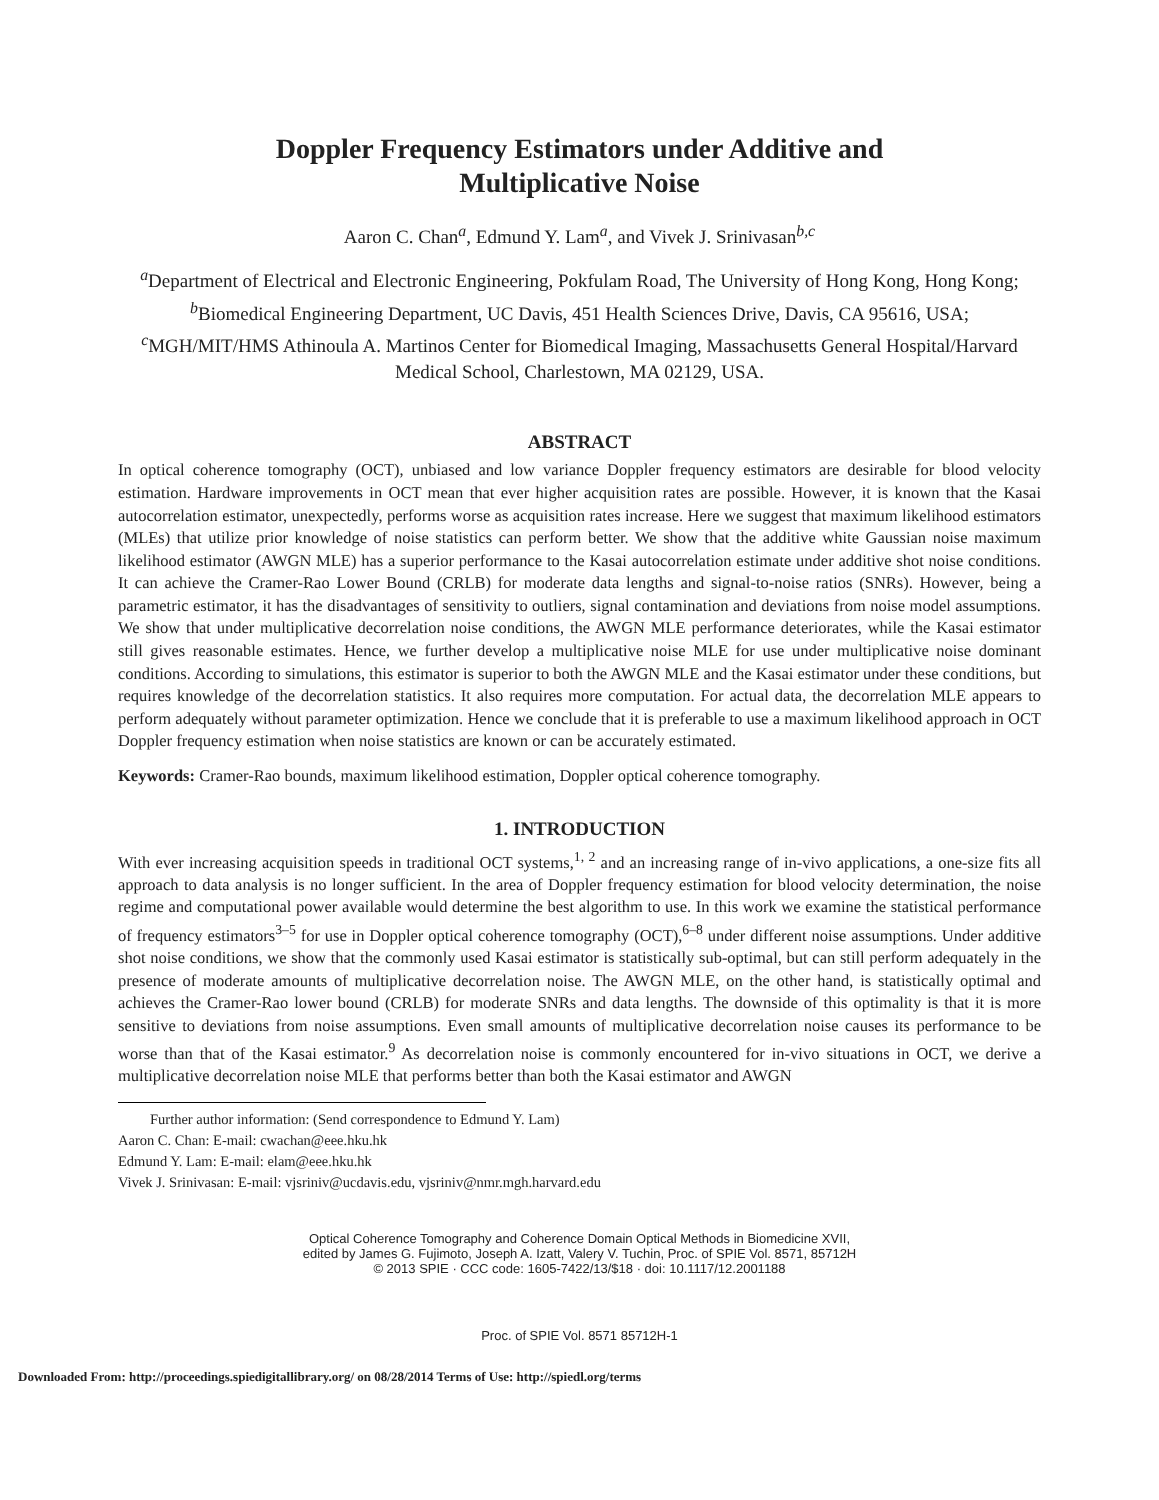Doppler Frequency Estimators under Additive and
Multiplicative Noise
Aaron C. Chan<sup>a</sup>, Edmund Y. Lam<sup>a</sup>, and Vivek J. Srinivasan<sup>b,c</sup>
<sup>a</sup> Department of Electrical and Electronic Engineering, Pokfulam Road, The University of Hong Kong, Hong Kong;
<sup>b</sup> Biomedical Engineering Department, UC Davis, 451 Health Sciences Drive, Davis, CA 95616, USA;
<sup>c</sup> MGH/MIT/HMS Athinoula A. Martinos Center for Biomedical Imaging, Massachusetts General Hospital/Harvard Medical School, Charlestown, MA 02129, USA.
ABSTRACT
In optical coherence tomography (OCT), unbiased and low variance Doppler frequency estimators are desirable for blood velocity estimation. Hardware improvements in OCT mean that ever higher acquisition rates are possible. However, it is known that the Kasai autocorrelation estimator, unexpectedly, performs worse as acquisition rates increase. Here we suggest that maximum likelihood estimators (MLEs) that utilize prior knowledge of noise statistics can perform better. We show that the additive white Gaussian noise maximum likelihood estimator (AWGN MLE) has a superior performance to the Kasai autocorrelation estimate under additive shot noise conditions. It can achieve the Cramer-Rao Lower Bound (CRLB) for moderate data lengths and signal-to-noise ratios (SNRs). However, being a parametric estimator, it has the disadvantages of sensitivity to outliers, signal contamination and deviations from noise model assumptions. We show that under multiplicative decorrelation noise conditions, the AWGN MLE performance deteriorates, while the Kasai estimator still gives reasonable estimates. Hence, we further develop a multiplicative noise MLE for use under multiplicative noise dominant conditions. According to simulations, this estimator is superior to both the AWGN MLE and the Kasai estimator under these conditions, but requires knowledge of the decorrelation statistics. It also requires more computation. For actual data, the decorrelation MLE appears to perform adequately without parameter optimization. Hence we conclude that it is preferable to use a maximum likelihood approach in OCT Doppler frequency estimation when noise statistics are known or can be accurately estimated.
Keywords: Cramer-Rao bounds, maximum likelihood estimation, Doppler optical coherence tomography.
1. INTRODUCTION
With ever increasing acquisition speeds in traditional OCT systems,<sup>1, 2</sup> and an increasing range of in-vivo applications, a one-size fits all approach to data analysis is no longer sufficient. In the area of Doppler frequency estimation for blood velocity determination, the noise regime and computational power available would determine the best algorithm to use. In this work we examine the statistical performance of frequency estimators<sup>3–5</sup> for use in Doppler optical coherence tomography (OCT),<sup>6–8</sup> under different noise assumptions. Under additive shot noise conditions, we show that the commonly used Kasai estimator is statistically sub-optimal, but can still perform adequately in the presence of moderate amounts of multiplicative decorrelation noise. The AWGN MLE, on the other hand, is statistically optimal and achieves the Cramer-Rao lower bound (CRLB) for moderate SNRs and data lengths. The downside of this optimality is that it is more sensitive to deviations from noise assumptions. Even small amounts of multiplicative decorrelation noise causes its performance to be worse than that of the Kasai estimator.<sup>9</sup> As decorrelation noise is commonly encountered for in-vivo situations in OCT, we derive a multiplicative decorrelation noise MLE that performs better than both the Kasai estimator and AWGN
Further author information: (Send correspondence to Edmund Y. Lam)
Aaron C. Chan: E-mail: cwachan@eee.hku.hk
Edmund Y. Lam: E-mail: elam@eee.hku.hk
Vivek J. Srinivasan: E-mail: vjsriniv@ucdavis.edu, vjsriniv@nmr.mgh.harvard.edu
Optical Coherence Tomography and Coherence Domain Optical Methods in Biomedicine XVII,
edited by James G. Fujimoto, Joseph A. Izatt, Valery V. Tuchin, Proc. of SPIE Vol. 8571, 85712H
© 2013 SPIE · CCC code: 1605-7422/13/$18 · doi: 10.1117/12.2001188
Proc. of SPIE Vol. 8571 85712H-1
Downloaded From: http://proceedings.spiedigitallibrary.org/ on 08/28/2014 Terms of Use: http://spiedl.org/terms